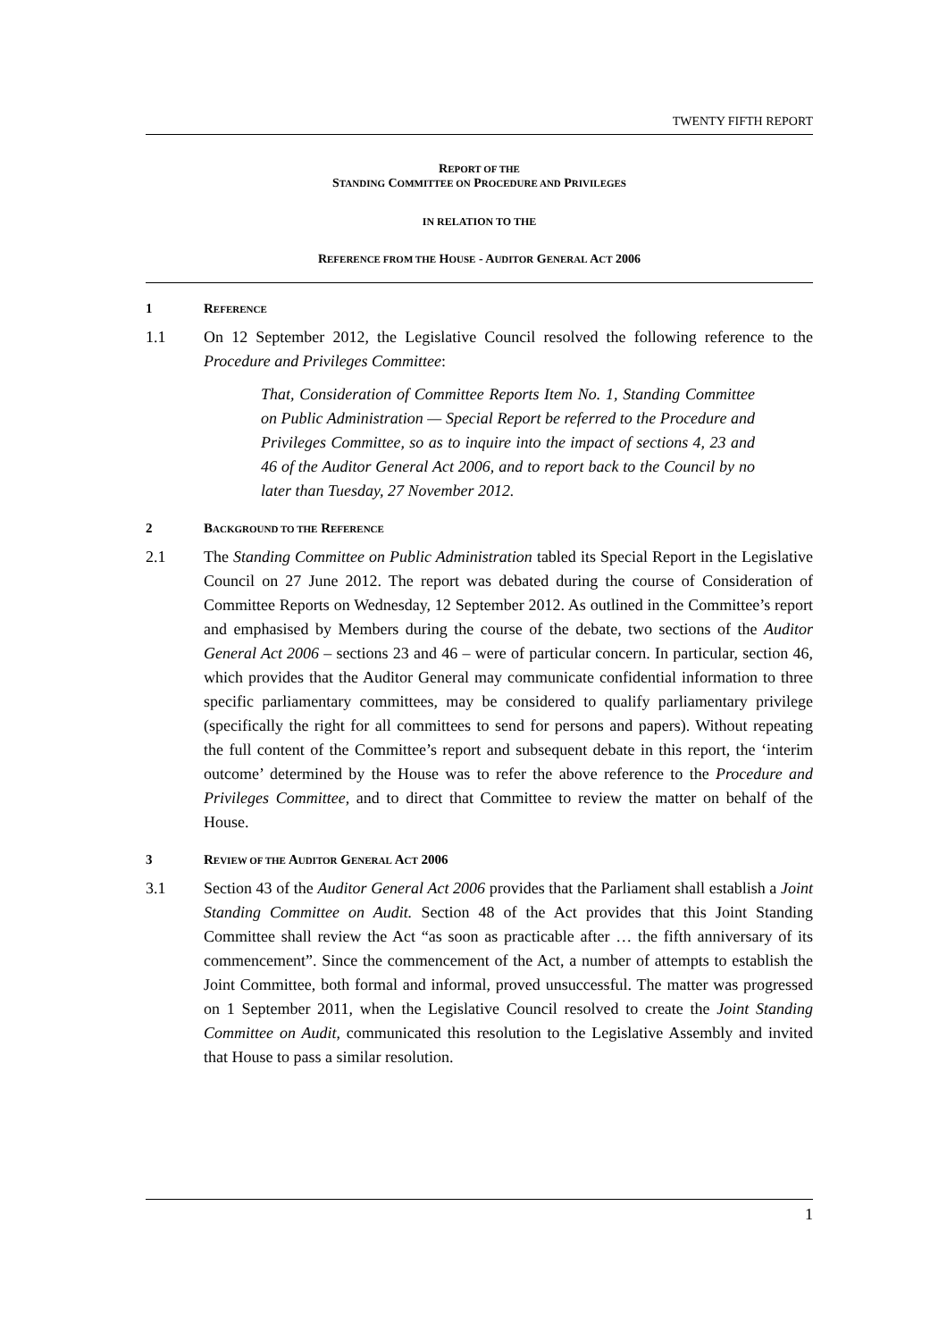TWENTY FIFTH REPORT
REPORT OF THE
STANDING COMMITTEE ON PROCEDURE AND PRIVILEGES
IN RELATION TO THE
REFERENCE FROM THE HOUSE - AUDITOR GENERAL ACT 2006
1 REFERENCE
1.1 On 12 September 2012, the Legislative Council resolved the following reference to the Procedure and Privileges Committee:
That, Consideration of Committee Reports Item No. 1, Standing Committee on Public Administration — Special Report be referred to the Procedure and Privileges Committee, so as to inquire into the impact of sections 4, 23 and 46 of the Auditor General Act 2006, and to report back to the Council by no later than Tuesday, 27 November 2012.
2 BACKGROUND TO THE REFERENCE
2.1 The Standing Committee on Public Administration tabled its Special Report in the Legislative Council on 27 June 2012. The report was debated during the course of Consideration of Committee Reports on Wednesday, 12 September 2012. As outlined in the Committee’s report and emphasised by Members during the course of the debate, two sections of the Auditor General Act 2006 – sections 23 and 46 – were of particular concern. In particular, section 46, which provides that the Auditor General may communicate confidential information to three specific parliamentary committees, may be considered to qualify parliamentary privilege (specifically the right for all committees to send for persons and papers). Without repeating the full content of the Committee’s report and subsequent debate in this report, the ‘interim outcome’ determined by the House was to refer the above reference to the Procedure and Privileges Committee, and to direct that Committee to review the matter on behalf of the House.
3 REVIEW OF THE AUDITOR GENERAL ACT 2006
3.1 Section 43 of the Auditor General Act 2006 provides that the Parliament shall establish a Joint Standing Committee on Audit. Section 48 of the Act provides that this Joint Standing Committee shall review the Act “as soon as practicable after … the fifth anniversary of its commencement”. Since the commencement of the Act, a number of attempts to establish the Joint Committee, both formal and informal, proved unsuccessful. The matter was progressed on 1 September 2011, when the Legislative Council resolved to create the Joint Standing Committee on Audit, communicated this resolution to the Legislative Assembly and invited that House to pass a similar resolution.
1